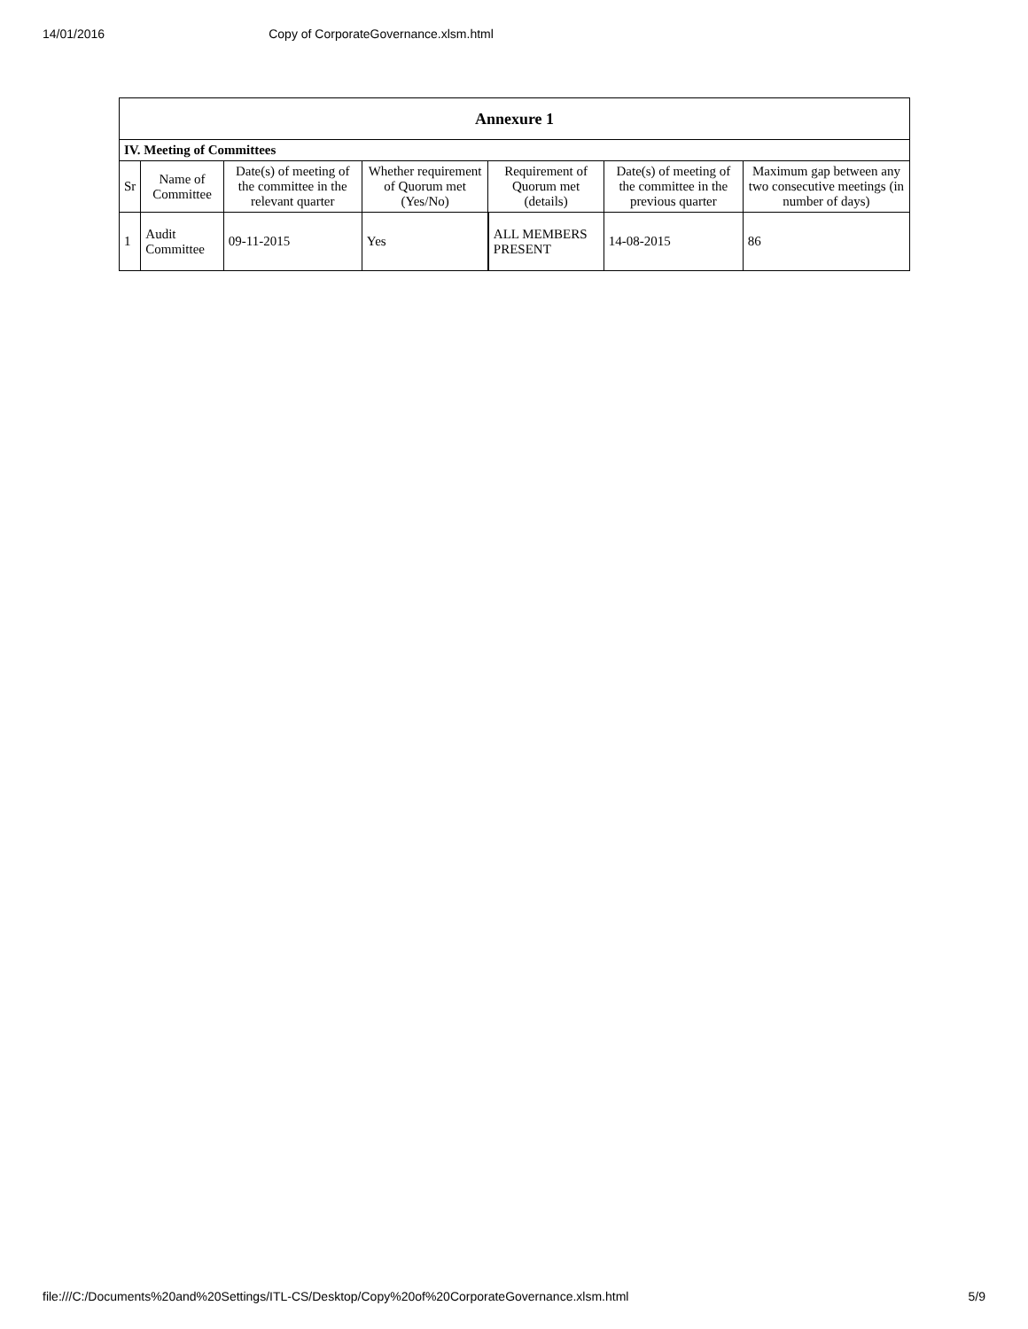14/01/2016 Copy of CorporateGovernance.xlsm.html
| Annexure 1 | | | | | | |
| IV. Meeting of Committees | | | | | | |
| Sr | Name of Committee | Date(s) of meeting of the committee in the relevant quarter | Whether requirement of Quorum met (Yes/No) | Requirement of Quorum met (details) | Date(s) of meeting of the committee in the previous quarter | Maximum gap between any two consecutive meetings (in number of days) |
| 1 | Audit Committee | 09-11-2015 | Yes | ALL MEMBERS PRESENT | 14-08-2015 | 86 |
file:///C:/Documents%20and%20Settings/ITL-CS/Desktop/Copy%20of%20CorporateGovernance.xlsm.html 5/9